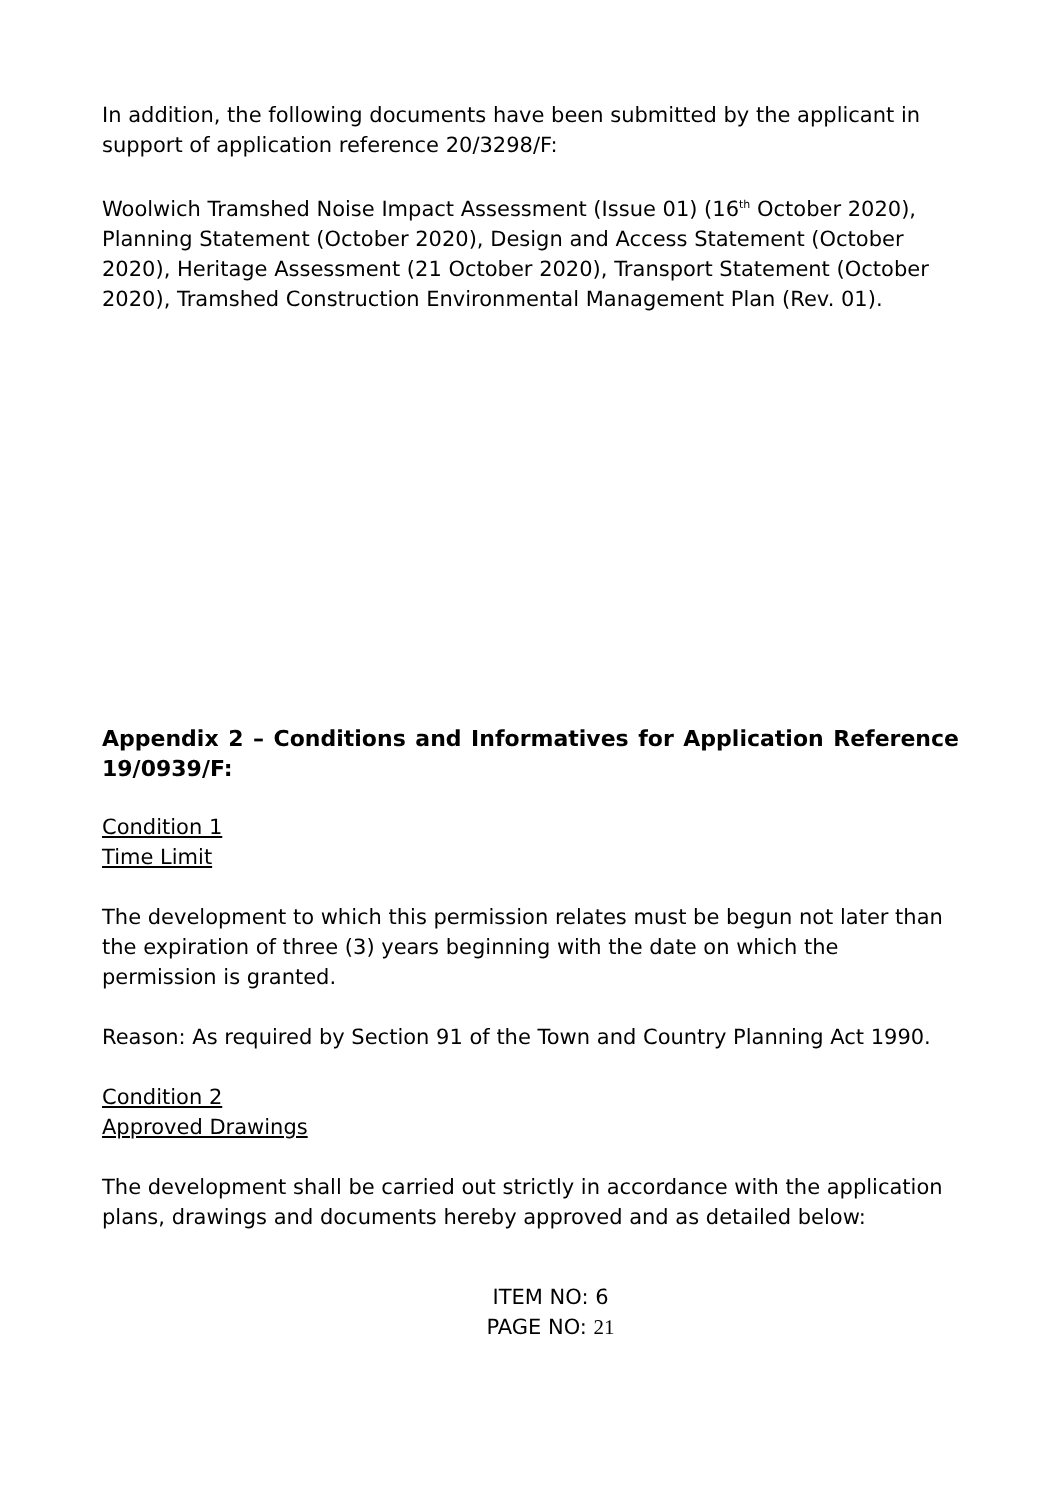In addition, the following documents have been submitted by the applicant in support of application reference 20/3298/F:
Woolwich Tramshed Noise Impact Assessment (Issue 01) (16<sup>th</sup> October 2020), Planning Statement (October 2020), Design and Access Statement (October 2020), Heritage Assessment (21 October 2020), Transport Statement (October 2020), Tramshed Construction Environmental Management Plan (Rev. 01).
Appendix 2 – Conditions and Informatives for Application Reference 19/0939/F:
Condition 1
Time Limit
The development to which this permission relates must be begun not later than the expiration of three (3) years beginning with the date on which the permission is granted.
Reason: As required by Section 91 of the Town and Country Planning Act 1990.
Condition 2
Approved Drawings
The development shall be carried out strictly in accordance with the application plans, drawings and documents hereby approved and as detailed below:
ITEM NO: 6
PAGE NO: 21